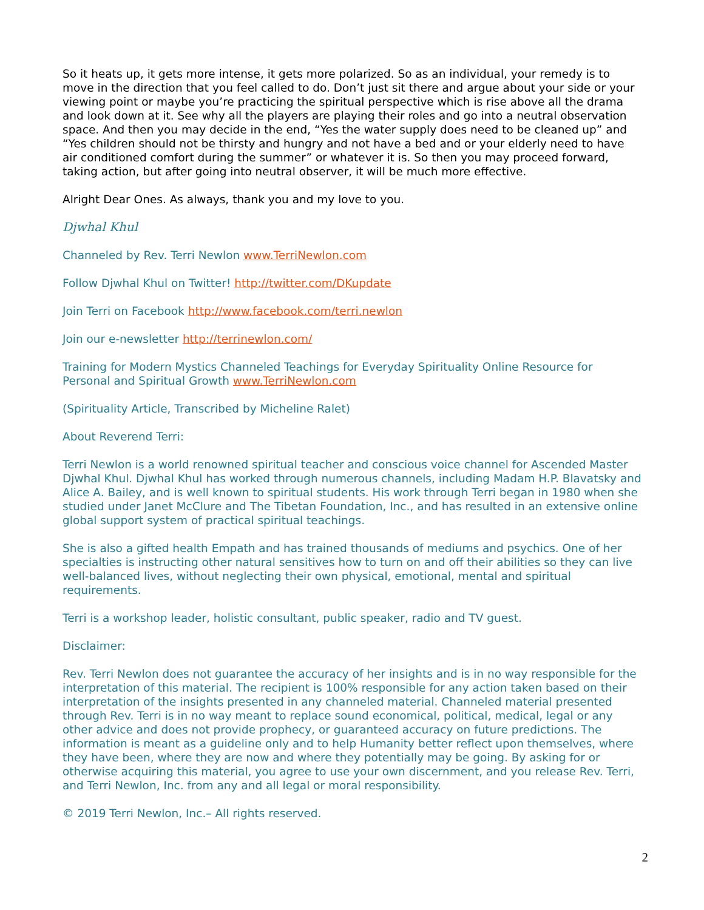So it heats up, it gets more intense, it gets more polarized. So as an individual, your remedy is to move in the direction that you feel called to do. Don’t just sit there and argue about your side or your viewing point or maybe you’re practicing the spiritual perspective which is rise above all the drama and look down at it. See why all the players are playing their roles and go into a neutral observation space. And then you may decide in the end, “Yes the water supply does need to be cleaned up” and “Yes children should not be thirsty and hungry and not have a bed and or your elderly need to have air conditioned comfort during the summer” or whatever it is. So then you may proceed forward, taking action, but after going into neutral observer, it will be much more effective.
Alright Dear Ones. As always, thank you and my love to you.
Djwhal Khul
Channeled by Rev. Terri Newlon www.TerriNewlon.com
Follow Djwhal Khul on Twitter! http://twitter.com/DKupdate
Join Terri on Facebook http://www.facebook.com/terri.newlon
Join our e-newsletter http://terrinewlon.com/
Training for Modern Mystics Channeled Teachings for Everyday Spirituality Online Resource for Personal and Spiritual Growth www.TerriNewlon.com
(Spirituality Article, Transcribed by Micheline Ralet)
About Reverend Terri:
Terri Newlon is a world renowned spiritual teacher and conscious voice channel for Ascended Master Djwhal Khul. Djwhal Khul has worked through numerous channels, including Madam H.P. Blavatsky and Alice A. Bailey, and is well known to spiritual students. His work through Terri began in 1980 when she studied under Janet McClure and The Tibetan Foundation, Inc., and has resulted in an extensive online global support system of practical spiritual teachings.
She is also a gifted health Empath and has trained thousands of mediums and psychics. One of her specialties is instructing other natural sensitives how to turn on and off their abilities so they can live well-balanced lives, without neglecting their own physical, emotional, mental and spiritual requirements.
Terri is a workshop leader, holistic consultant, public speaker, radio and TV guest.
Disclaimer:
Rev. Terri Newlon does not guarantee the accuracy of her insights and is in no way responsible for the interpretation of this material. The recipient is 100% responsible for any action taken based on their interpretation of the insights presented in any channeled material. Channeled material presented through Rev. Terri is in no way meant to replace sound economical, political, medical, legal or any other advice and does not provide prophecy, or guaranteed accuracy on future predictions. The information is meant as a guideline only and to help Humanity better reflect upon themselves, where they have been, where they are now and where they potentially may be going. By asking for or otherwise acquiring this material, you agree to use your own discernment, and you release Rev. Terri, and Terri Newlon, Inc. from any and all legal or moral responsibility.
© 2019 Terri Newlon, Inc.– All rights reserved.
2